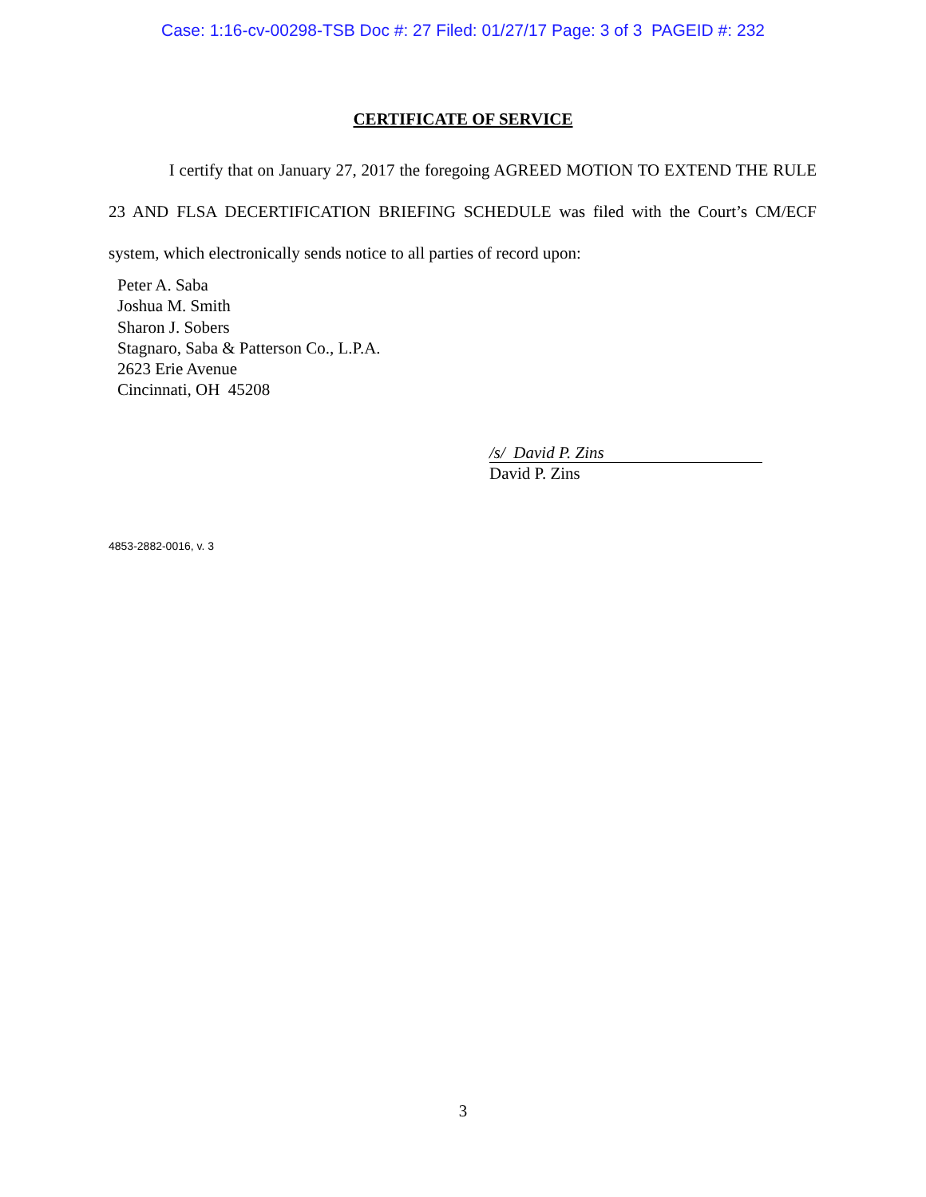Case: 1:16-cv-00298-TSB Doc #: 27 Filed: 01/27/17 Page: 3 of 3 PAGEID #: 232
CERTIFICATE OF SERVICE
I certify that on January 27, 2017 the foregoing AGREED MOTION TO EXTEND THE RULE 23 AND FLSA DECERTIFICATION BRIEFING SCHEDULE was filed with the Court’s CM/ECF system, which electronically sends notice to all parties of record upon:
Peter A. Saba
Joshua M. Smith
Sharon J. Sobers
Stagnaro, Saba & Patterson Co., L.P.A.
2623 Erie Avenue
Cincinnati, OH 45208
/s/ David P. Zins
David P. Zins
4853-2882-0016, v. 3
3